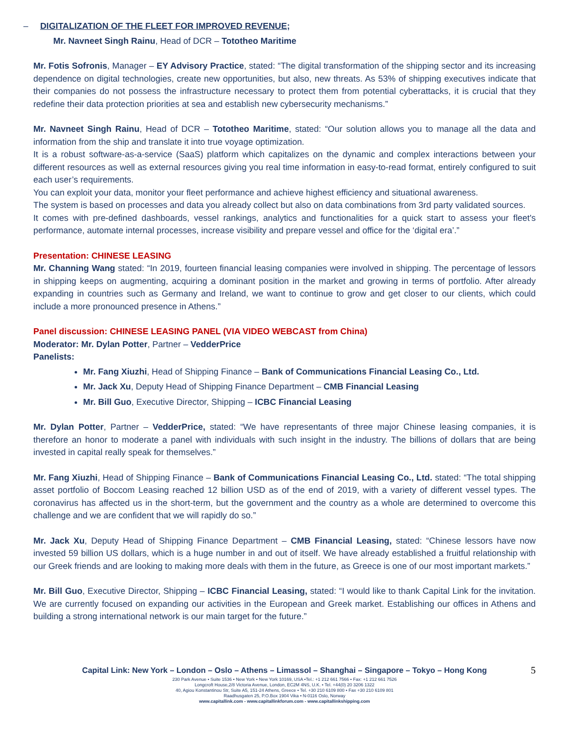– DIGITALIZATION OF THE FLEET FOR IMPROVED REVENUE;
Mr. Navneet Singh Rainu, Head of DCR – Tototheo Maritime
Mr. Fotis Sofronis, Manager – EY Advisory Practice, stated: “The digital transformation of the shipping sector and its increasing dependence on digital technologies, create new opportunities, but also, new threats. As 53% of shipping executives indicate that their companies do not possess the infrastructure necessary to protect them from potential cyberattacks, it is crucial that they redefine their data protection priorities at sea and establish new cybersecurity mechanisms.”
Mr. Navneet Singh Rainu, Head of DCR – Tototheo Maritime, stated: “Our solution allows you to manage all the data and information from the ship and translate it into true voyage optimization.
It is a robust software-as-a-service (SaaS) platform which capitalizes on the dynamic and complex interactions between your different resources as well as external resources giving you real time information in easy-to-read format, entirely configured to suit each user’s requirements.
You can exploit your data, monitor your fleet performance and achieve highest efficiency and situational awareness.
The system is based on processes and data you already collect but also on data combinations from 3rd party validated sources.
It comes with pre-defined dashboards, vessel rankings, analytics and functionalities for a quick start to assess your fleet's performance, automate internal processes, increase visibility and prepare vessel and office for the ‘digital era’.”
Presentation: CHINESE LEASING
Mr. Channing Wang stated: “In 2019, fourteen financial leasing companies were involved in shipping. The percentage of lessors in shipping keeps on augmenting, acquiring a dominant position in the market and growing in terms of portfolio. After already expanding in countries such as Germany and Ireland, we want to continue to grow and get closer to our clients, which could include a more pronounced presence in Athens.”
Panel discussion: CHINESE LEASING PANEL (VIA VIDEO WEBCAST from China)
Moderator: Mr. Dylan Potter, Partner – VedderPrice
Panelists:
Mr. Fang Xiuzhi, Head of Shipping Finance – Bank of Communications Financial Leasing Co., Ltd.
Mr. Jack Xu, Deputy Head of Shipping Finance Department – CMB Financial Leasing
Mr. Bill Guo, Executive Director, Shipping – ICBC Financial Leasing
Mr. Dylan Potter, Partner – VedderPrice, stated: “We have representants of three major Chinese leasing companies, it is therefore an honor to moderate a panel with individuals with such insight in the industry. The billions of dollars that are being invested in capital really speak for themselves.”
Mr. Fang Xiuzhi, Head of Shipping Finance – Bank of Communications Financial Leasing Co., Ltd. stated: “The total shipping asset portfolio of Boccom Leasing reached 12 billion USD as of the end of 2019, with a variety of different vessel types. The coronavirus has affected us in the short-term, but the government and the country as a whole are determined to overcome this challenge and we are confident that we will rapidly do so.”
Mr. Jack Xu, Deputy Head of Shipping Finance Department – CMB Financial Leasing, stated: “Chinese lessors have now invested 59 billion US dollars, which is a huge number in and out of itself. We have already established a fruitful relationship with our Greek friends and are looking to making more deals with them in the future, as Greece is one of our most important markets.”
Mr. Bill Guo, Executive Director, Shipping – ICBC Financial Leasing, stated: “I would like to thank Capital Link for the invitation. We are currently focused on expanding our activities in the European and Greek market. Establishing our offices in Athens and building a strong international network is our main target for the future.”
5
Capital Link: New York – London – Oslo – Athens – Limassol – Shanghai – Singapore – Tokyo – Hong Kong
230 Park Avenue • Suite 1536 • New York • New York 10169, USA •Tel.: +1 212 661 7566 • Fax: +1 212 661 7526
Longcroft House,2/8 Victoria Avenue, London, EC2M 4NS, U.K. • Tel. +44(0) 20 3206 1322
40, Agiou Konstantinou Str, Suite A5, 151-24 Athens, Greece • Tel. +30 210 6109 800 • Fax +30 210 6109 801
Raadhusgaten 25, P.O.Box 1904 Vika • N-0116 Oslo, Norway
www.capitallink.com - www.capitallinkforum.com - www.capitallinkshipping.com